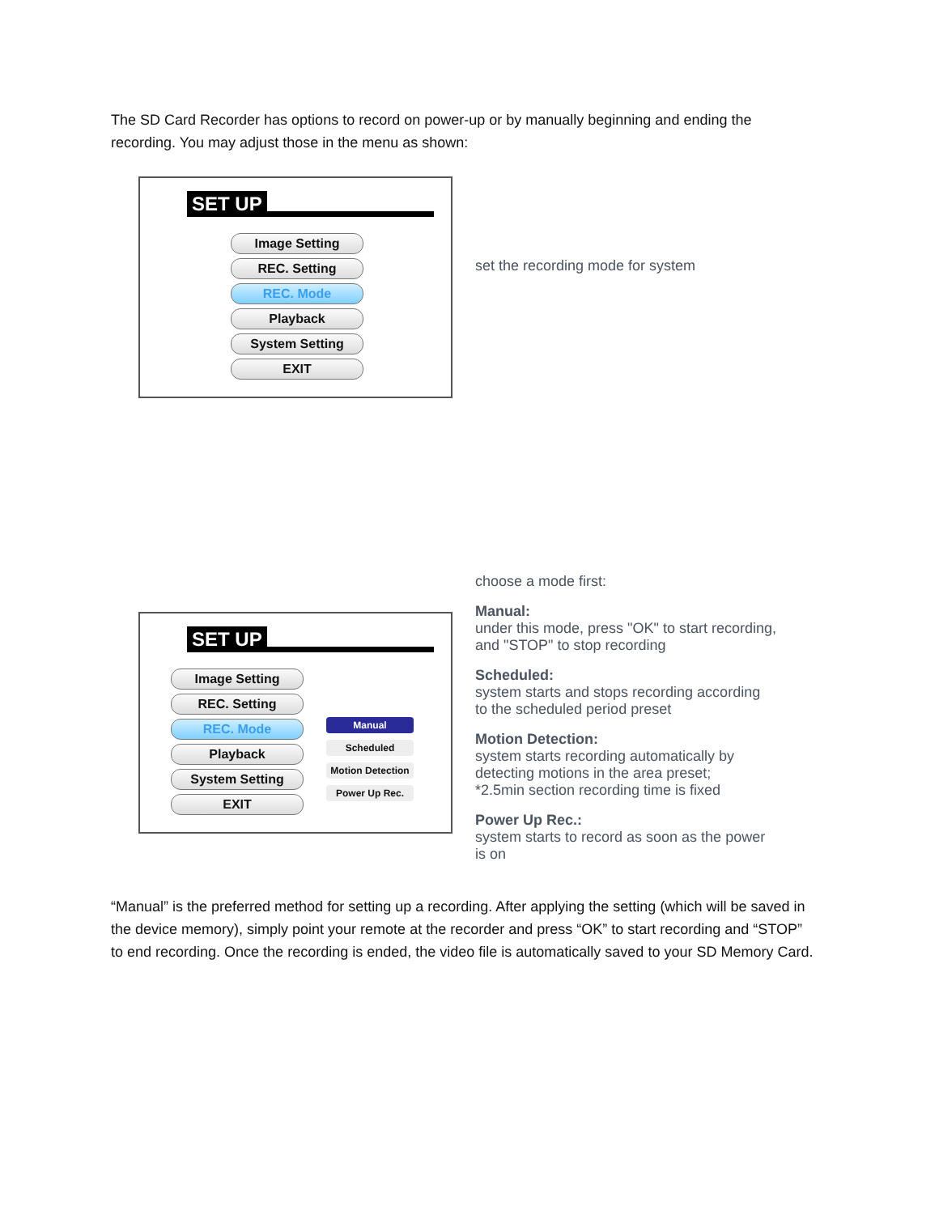The SD Card Recorder has options to record on power-up or by manually beginning and ending the recording. You may adjust those in the menu as shown:
SET UP
Image Setting
REC. Setting
REC. Mode
Playback
System Setting
EXIT
set the recording mode for system
SET UP
Image Setting
REC. Setting
REC. Mode
Playback
System Setting
EXIT
Manual
Scheduled
Motion Detection
Power Up Rec.
choose a mode first:
Manual:
under this mode, press "OK" to start recording,
and "STOP" to stop recording
Scheduled:
system starts and stops recording according
to the scheduled period preset
Motion Detection:
system starts recording automatically by
detecting motions in the area preset;
*2.5min section recording time is fixed
Power Up Rec.:
system starts to record as soon as the power
is on
“Manual” is the preferred method for setting up a recording. After applying the setting (which will be saved in the device memory), simply point your remote at the recorder and press “OK” to start recording and “STOP” to end recording. Once the recording is ended, the video file is automatically saved to your SD Memory Card.